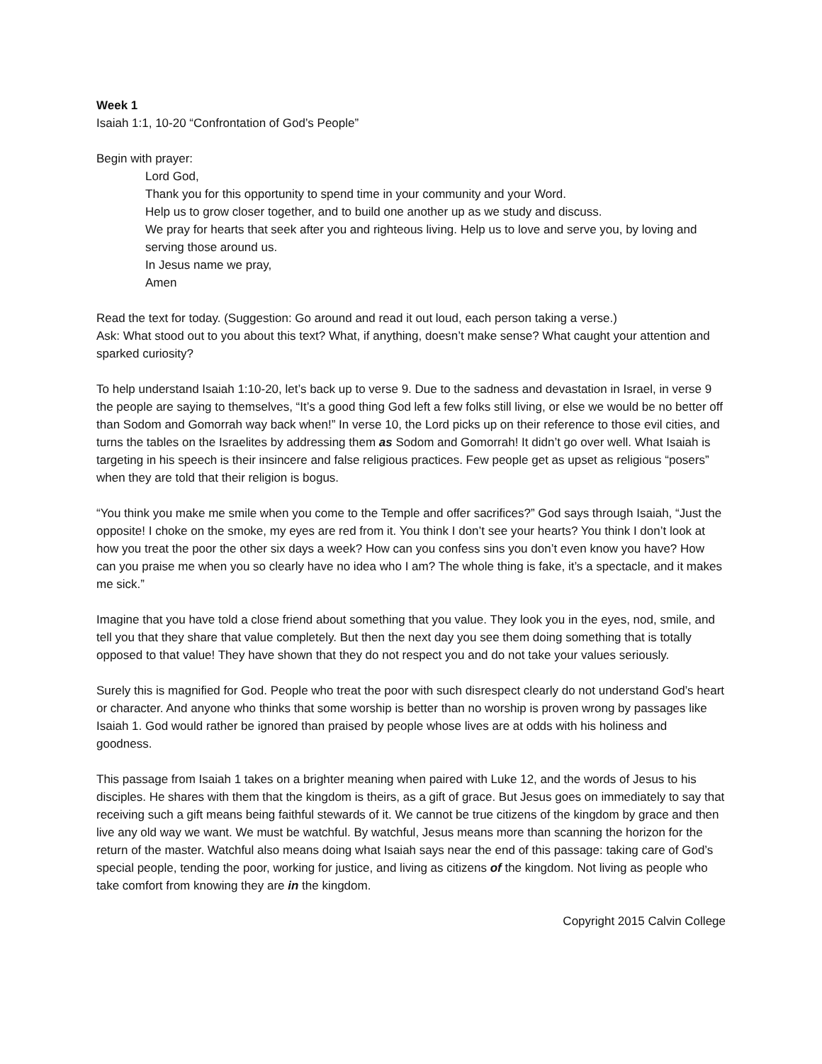Week 1
Isaiah 1:1, 10-20 “Confrontation of God’s People”
Begin with prayer:
Lord God,
Thank you for this opportunity to spend time in your community and your Word.
Help us to grow closer together, and to build one another up as we study and discuss.
We pray for hearts that seek after you and righteous living. Help us to love and serve you, by loving and serving those around us.
In Jesus name we pray,
Amen
Read the text for today. (Suggestion: Go around and read it out loud, each person taking a verse.)
Ask: What stood out to you about this text? What, if anything, doesn’t make sense? What caught your attention and sparked curiosity?
To help understand Isaiah 1:10-20, let’s back up to verse 9. Due to the sadness and devastation in Israel, in verse 9 the people are saying to themselves, “It’s a good thing God left a few folks still living, or else we would be no better off than Sodom and Gomorrah way back when!” In verse 10, the Lord picks up on their reference to those evil cities, and turns the tables on the Israelites by addressing them as Sodom and Gomorrah! It didn’t go over well. What Isaiah is targeting in his speech is their insincere and false religious practices. Few people get as upset as religious “posers” when they are told that their religion is bogus.
“You think you make me smile when you come to the Temple and offer sacrifices?” God says through Isaiah, “Just the opposite! I choke on the smoke, my eyes are red from it. You think I don’t see your hearts? You think I don’t look at how you treat the poor the other six days a week? How can you confess sins you don’t even know you have? How can you praise me when you so clearly have no idea who I am? The whole thing is fake, it’s a spectacle, and it makes me sick.”
Imagine that you have told a close friend about something that you value. They look you in the eyes, nod, smile, and tell you that they share that value completely. But then the next day you see them doing something that is totally opposed to that value! They have shown that they do not respect you and do not take your values seriously.
Surely this is magnified for God. People who treat the poor with such disrespect clearly do not understand God’s heart or character. And anyone who thinks that some worship is better than no worship is proven wrong by passages like Isaiah 1. God would rather be ignored than praised by people whose lives are at odds with his holiness and goodness.
This passage from Isaiah 1 takes on a brighter meaning when paired with Luke 12, and the words of Jesus to his disciples. He shares with them that the kingdom is theirs, as a gift of grace. But Jesus goes on immediately to say that receiving such a gift means being faithful stewards of it. We cannot be true citizens of the kingdom by grace and then live any old way we want. We must be watchful. By watchful, Jesus means more than scanning the horizon for the return of the master. Watchful also means doing what Isaiah says near the end of this passage: taking care of God’s special people, tending the poor, working for justice, and living as citizens of the kingdom. Not living as people who take comfort from knowing they are in the kingdom.
Copyright 2015 Calvin College